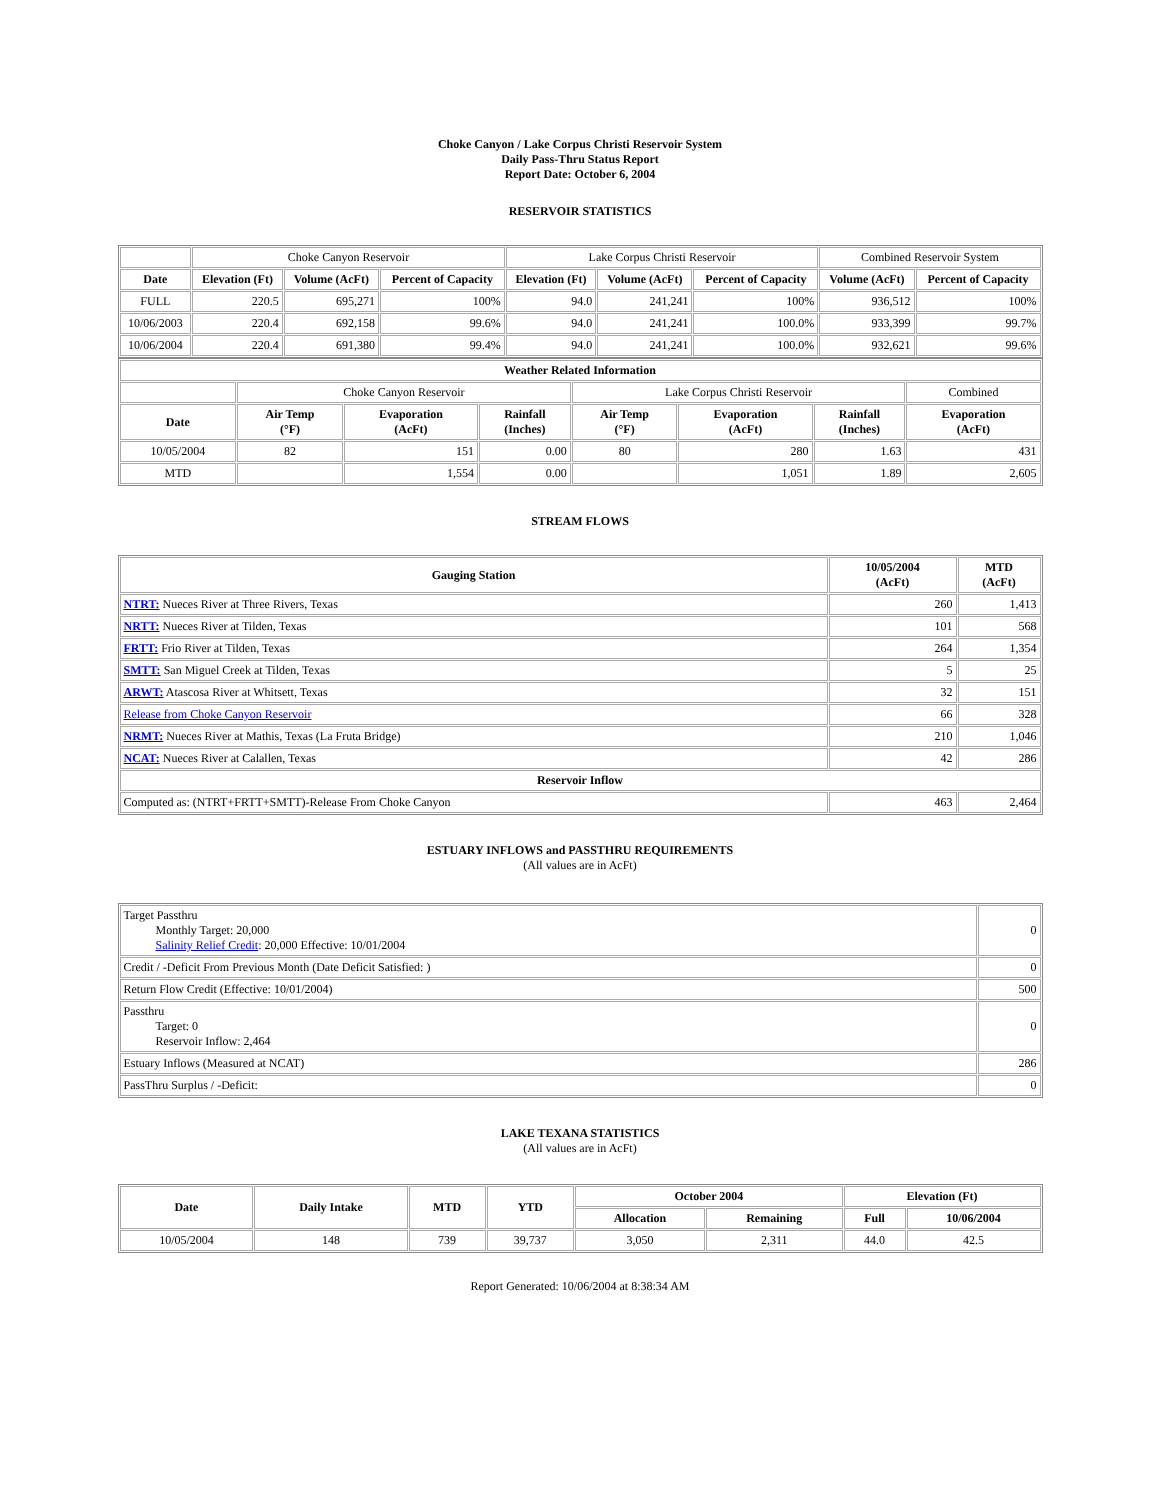Choke Canyon / Lake Corpus Christi Reservoir System
Daily Pass-Thru Status Report
Report Date: October 6, 2004
RESERVOIR STATISTICS
| | Choke Canyon Reservoir | | | Lake Corpus Christi Reservoir | | | Combined Reservoir System | |
| Date | Elevation (Ft) | Volume (AcFt) | Percent of Capacity | Elevation (Ft) | Volume (AcFt) | Percent of Capacity | Volume (AcFt) | Percent of Capacity |
| FULL | 220.5 | 695,271 | 100% | 94.0 | 241,241 | 100% | 936,512 | 100% |
| 10/06/2003 | 220.4 | 692,158 | 99.6% | 94.0 | 241,241 | 100.0% | 933,399 | 99.7% |
| 10/06/2004 | 220.4 | 691,380 | 99.4% | 94.0 | 241,241 | 100.0% | 932,621 | 99.6% |
| Weather Related Information | | | | | | | |
| --- | --- | --- | --- | --- | --- | --- | --- |
| | Choke Canyon Reservoir | | | Lake Corpus Christi Reservoir | | | Combined |
| Date | Air Temp (°F) | Evaporation (AcFt) | Rainfall (Inches) | Air Temp (°F) | Evaporation (AcFt) | Rainfall (Inches) | Evaporation (AcFt) |
| 10/05/2004 | 82 | 151 | 0.00 | 80 | 280 | 1.63 | 431 |
| MTD | | 1,554 | 0.00 | | 1,051 | 1.89 | 2,605 |
STREAM FLOWS
| Gauging Station | 10/05/2004 (AcFt) | MTD (AcFt) |
| --- | --- | --- |
| NTRT: Nueces River at Three Rivers, Texas | 260 | 1,413 |
| NRTT: Nueces River at Tilden, Texas | 101 | 568 |
| FRTT: Frio River at Tilden, Texas | 264 | 1,354 |
| SMTT: San Miguel Creek at Tilden, Texas | 5 | 25 |
| ARWT: Atascosa River at Whitsett, Texas | 32 | 151 |
| Release from Choke Canyon Reservoir | 66 | 328 |
| NRMT: Nueces River at Mathis, Texas (La Fruta Bridge) | 210 | 1,046 |
| NCAT: Nueces River at Calallen, Texas | 42 | 286 |
| Reservoir Inflow | | |
| Computed as: (NTRT+FRTT+SMTT)-Release From Choke Canyon | 463 | 2,464 |
ESTUARY INFLOWS and PASSTHRU REQUIREMENTS
(All values are in AcFt)
| Target Passthru Monthly Target: 20,000 Salinity Relief Credit : 20,000 Effective: 10/01/2004 | 0 |
| Credit / -Deficit From Previous Month (Date Deficit Satisfied: ) | 0 |
| Return Flow Credit (Effective: 10/01/2004) | 500 |
| Passthru Target: 0 Reservoir Inflow: 2,464 | 0 |
| Estuary Inflows (Measured at NCAT) | 286 |
| PassThru Surplus / -Deficit: | 0 |
LAKE TEXANA STATISTICS
(All values are in AcFt)
| Date | Daily Intake | MTD | YTD | October 2004 | | Elevation (Ft) | |
| --- | --- | --- | --- | --- | --- | --- | --- |
| | | | | Allocation | Remaining | Full | 10/06/2004 |
| 10/05/2004 | 148 | 739 | 39,737 | 3,050 | 2,311 | 44.0 | 42.5 |
Report Generated: 10/06/2004 at 8:38:34 AM